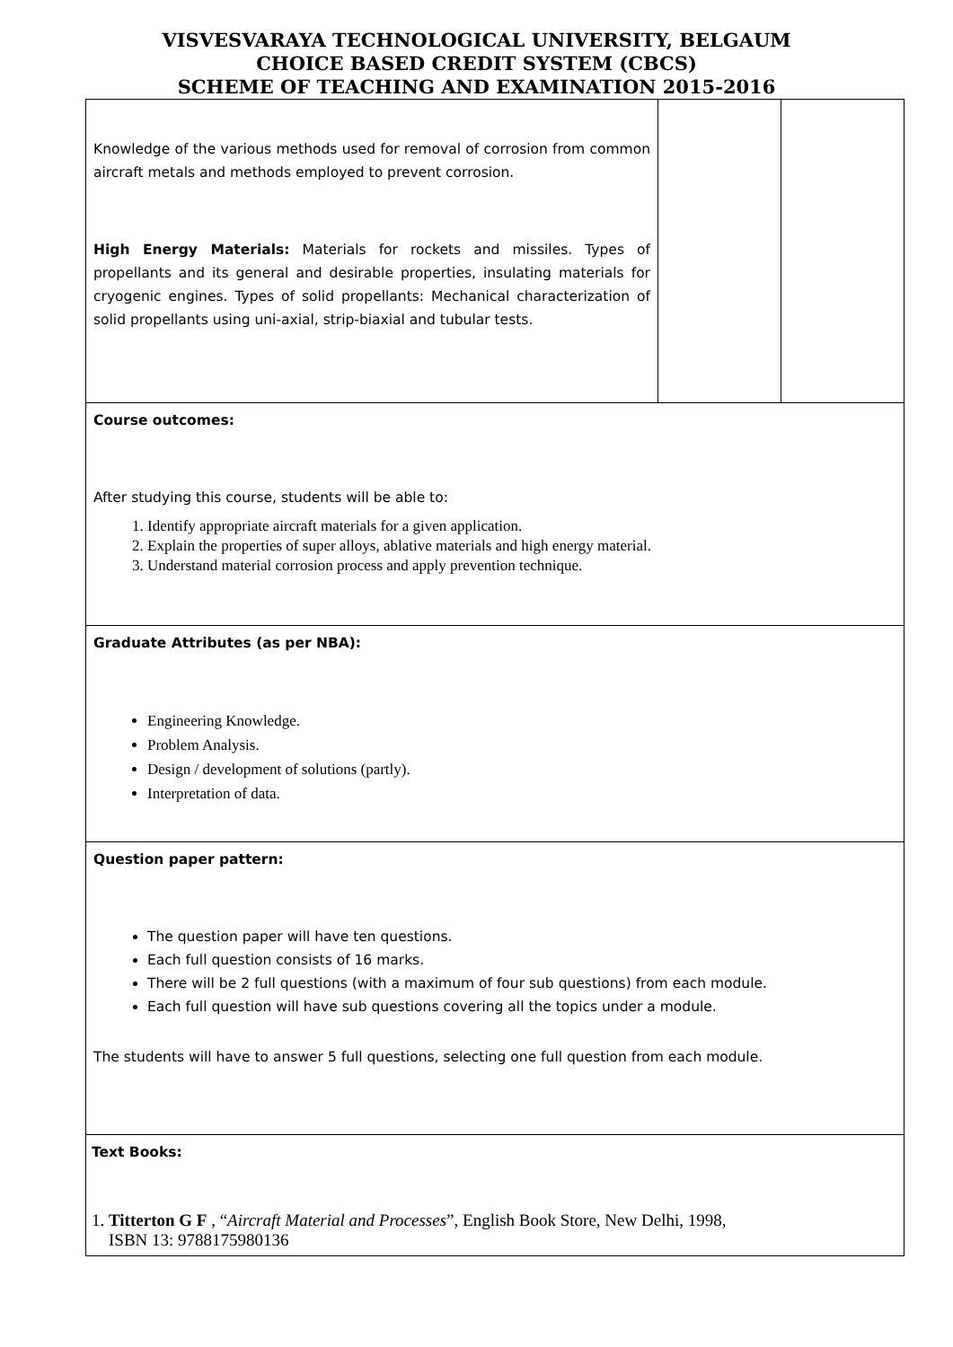VISVESVARAYA TECHNOLOGICAL UNIVERSITY, BELGAUM
CHOICE BASED CREDIT SYSTEM (CBCS)
SCHEME OF TEACHING AND EXAMINATION 2015-2016
| Knowledge of the various methods used for removal of corrosion from common aircraft metals and methods employed to prevent corrosion. High Energy Materials: Materials for rockets and missiles. Types of propellants and its general and desirable properties, insulating materials for cryogenic engines. Types of solid propellants: Mechanical characterization of solid propellants using uni-axial, strip-biaxial and tubular tests. | | |
| Course outcomes: After studying this course, students will be able to: 1. Identify appropriate aircraft materials for a given application. 2. Explain the properties of super alloys, ablative materials and high energy material. 3. Understand material corrosion process and apply prevention technique. | | |
| Graduate Attributes (as per NBA): Engineering Knowledge. Problem Analysis. Design / development of solutions (partly). Interpretation of data. | | |
| Question paper pattern: The question paper will have ten questions. Each full question consists of 16 marks. There will be 2 full questions (with a maximum of four sub questions) from each module. Each full question will have sub questions covering all the topics under a module. The students will have to answer 5 full questions, selecting one full question from each module. | | |
| Text Books: 1. Titterton G F , “ Aircraft Material and Processes ”, English Book Store, New Delhi, 1998, ISBN 13: 9788175980136 | | |